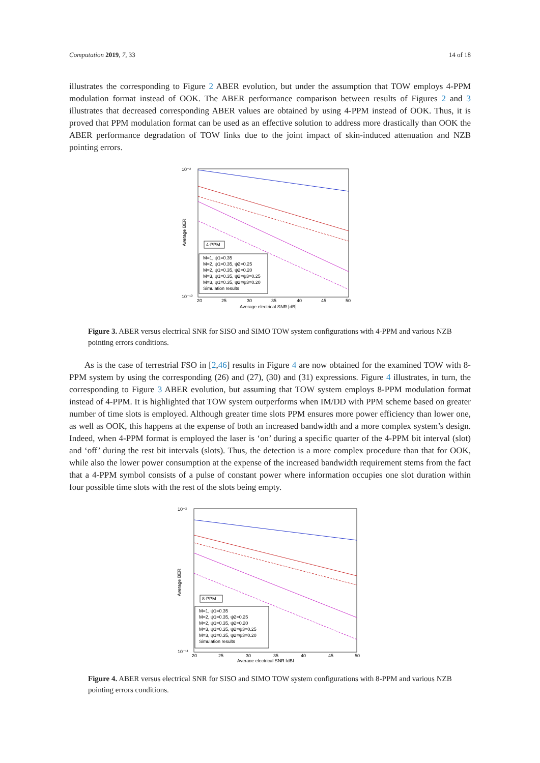Computation 2019, 7, 33 14 of 18
illustrates the corresponding to Figure 2 ABER evolution, but under the assumption that TOW employs 4-PPM modulation format instead of OOK. The ABER performance comparison between results of Figures 2 and 3 illustrates that decreased corresponding ABER values are obtained by using 4-PPM instead of OOK. Thus, it is proved that PPM modulation format can be used as an effective solution to address more drastically than OOK the ABER performance degradation of TOW links due to the joint impact of skin-induced attenuation and NZB pointing errors.
10⁻²
10⁻¹⁰
Average BER
4-PPM
M=1, ψ1=0.35
M=2, ψ1=0.35, ψ2=0.25
M=2, ψ1=0.35, ψ2=0.20
M=3, ψ1=0.35, ψ2=ψ3=0.25
M=3, ψ1=0.35, ψ2=ψ3=0.20
Simulation results
20
25
30
35
40
45
50
Average electrical SNR [dB]
Figure 3. ABER versus electrical SNR for SISO and SIMO TOW system configurations with 4-PPM and various NZB pointing errors conditions.
As is the case of terrestrial FSO in [2,46] results in Figure 4 are now obtained for the examined TOW with 8-PPM system by using the corresponding (26) and (27), (30) and (31) expressions. Figure 4 illustrates, in turn, the corresponding to Figure 3 ABER evolution, but assuming that TOW system employs 8-PPM modulation format instead of 4-PPM. It is highlighted that TOW system outperforms when IM/DD with PPM scheme based on greater number of time slots is employed. Although greater time slots PPM ensures more power efficiency than lower one, as well as OOK, this happens at the expense of both an increased bandwidth and a more complex system’s design. Indeed, when 4-PPM format is employed the laser is ‘on’ during a specific quarter of the 4-PPM bit interval (slot) and ‘off’ during the rest bit intervals (slots). Thus, the detection is a more complex procedure than that for OOK, while also the lower power consumption at the expense of the increased bandwidth requirement stems from the fact that a 4-PPM symbol consists of a pulse of constant power where information occupies one slot duration within four possible time slots with the rest of the slots being empty.
10⁻²
10⁻¹¹
Average BER
8-PPM
M=1, ψ1=0.35
M=2, ψ1=0.35, ψ2=0.25
M=2, ψ1=0.35, ψ2=0.20
M=3, ψ1=0.35, ψ2=ψ3=0.25
M=3, ψ1=0.35, ψ2=ψ3=0.20
Simulation results
20
25
30
35
40
45
50
Average electrical SNR [dB]
Figure 4. ABER versus electrical SNR for SISO and SIMO TOW system configurations with 8-PPM and various NZB pointing errors conditions.